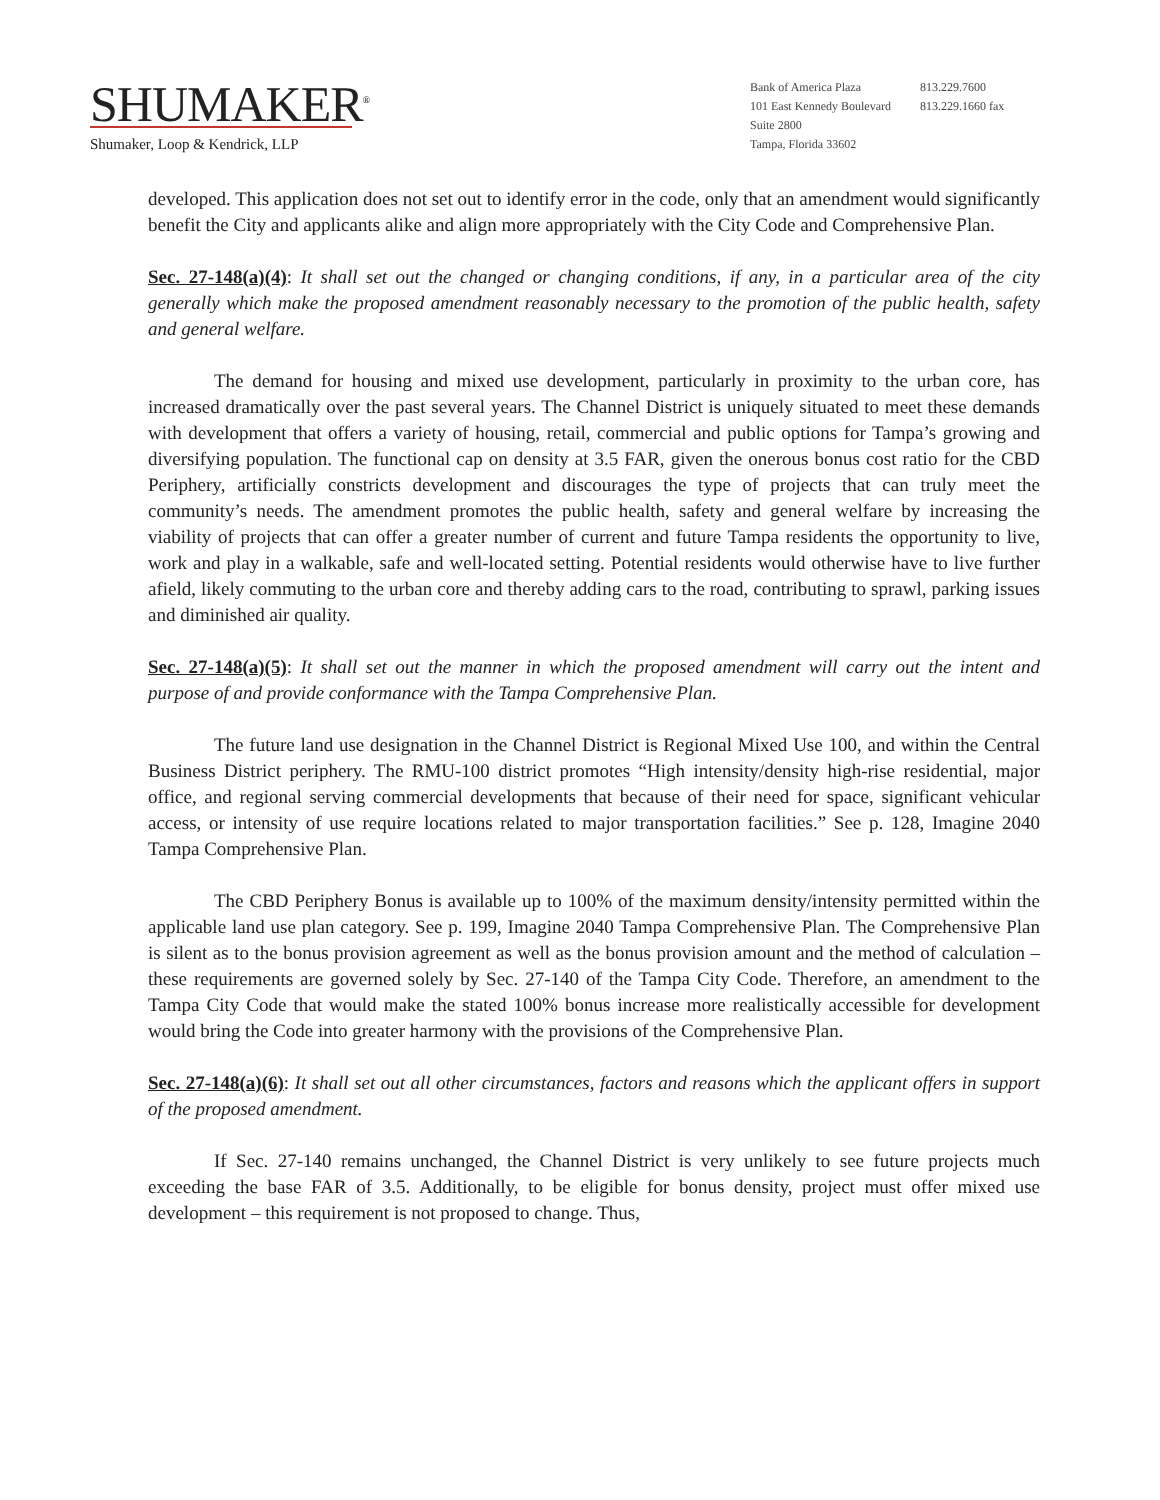SHUMAKER<sup>®</sup>
Shumaker, Loop & Kendrick, LLP
Bank of America Plaza
101 East Kennedy Boulevard
Suite 2800
Tampa, Florida 33602
813.229.7600
813.229.1660 fax
developed. This application does not set out to identify error in the code, only that an amendment would significantly benefit the City and applicants alike and align more appropriately with the City Code and Comprehensive Plan.
Sec. 27-148(a)(4): It shall set out the changed or changing conditions, if any, in a particular area of the city generally which make the proposed amendment reasonably necessary to the promotion of the public health, safety and general welfare.
The demand for housing and mixed use development, particularly in proximity to the urban core, has increased dramatically over the past several years. The Channel District is uniquely situated to meet these demands with development that offers a variety of housing, retail, commercial and public options for Tampa’s growing and diversifying population. The functional cap on density at 3.5 FAR, given the onerous bonus cost ratio for the CBD Periphery, artificially constricts development and discourages the type of projects that can truly meet the community’s needs. The amendment promotes the public health, safety and general welfare by increasing the viability of projects that can offer a greater number of current and future Tampa residents the opportunity to live, work and play in a walkable, safe and well-located setting. Potential residents would otherwise have to live further afield, likely commuting to the urban core and thereby adding cars to the road, contributing to sprawl, parking issues and diminished air quality.
Sec. 27-148(a)(5): It shall set out the manner in which the proposed amendment will carry out the intent and purpose of and provide conformance with the Tampa Comprehensive Plan.
The future land use designation in the Channel District is Regional Mixed Use 100, and within the Central Business District periphery. The RMU-100 district promotes “High intensity/density high-rise residential, major office, and regional serving commercial developments that because of their need for space, significant vehicular access, or intensity of use require locations related to major transportation facilities.” See p. 128, Imagine 2040 Tampa Comprehensive Plan.
The CBD Periphery Bonus is available up to 100% of the maximum density/intensity permitted within the applicable land use plan category. See p. 199, Imagine 2040 Tampa Comprehensive Plan. The Comprehensive Plan is silent as to the bonus provision agreement as well as the bonus provision amount and the method of calculation – these requirements are governed solely by Sec. 27-140 of the Tampa City Code. Therefore, an amendment to the Tampa City Code that would make the stated 100% bonus increase more realistically accessible for development would bring the Code into greater harmony with the provisions of the Comprehensive Plan.
Sec. 27-148(a)(6): It shall set out all other circumstances, factors and reasons which the applicant offers in support of the proposed amendment.
If Sec. 27-140 remains unchanged, the Channel District is very unlikely to see future projects much exceeding the base FAR of 3.5. Additionally, to be eligible for bonus density, project must offer mixed use development – this requirement is not proposed to change. Thus,